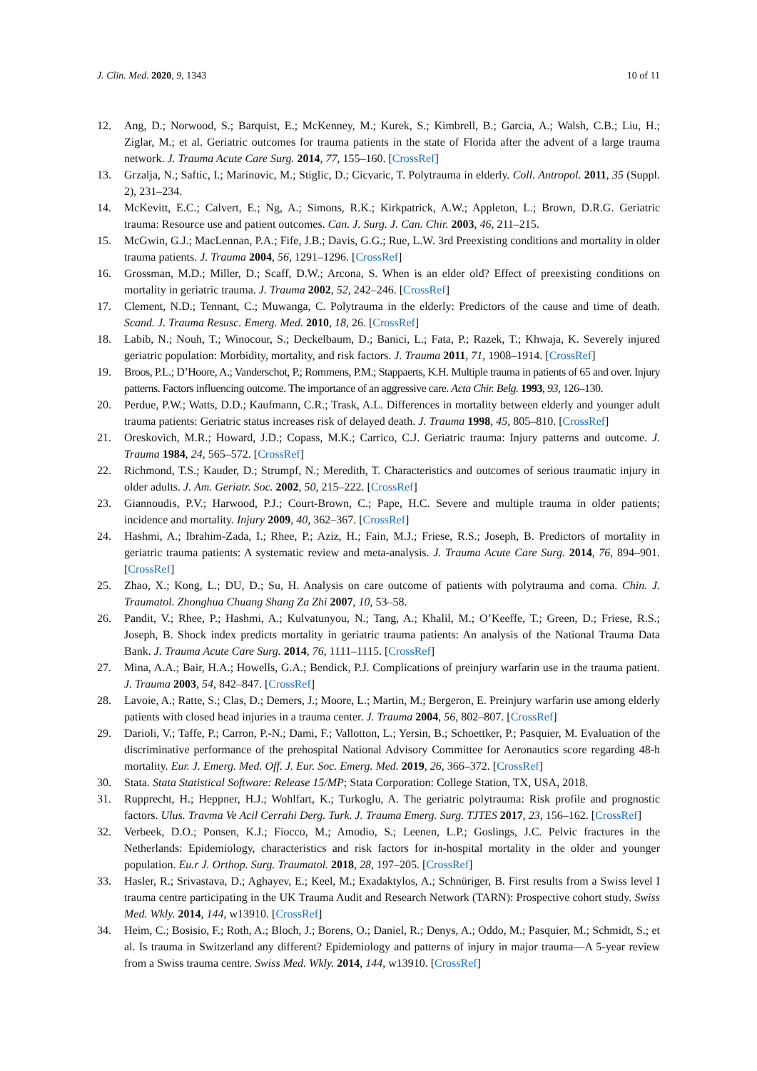J. Clin. Med. 2020, 9, 1343 10 of 11
12. Ang, D.; Norwood, S.; Barquist, E.; McKenney, M.; Kurek, S.; Kimbrell, B.; Garcia, A.; Walsh, C.B.; Liu, H.; Ziglar, M.; et al. Geriatric outcomes for trauma patients in the state of Florida after the advent of a large trauma network. J. Trauma Acute Care Surg. 2014, 77, 155–160. [CrossRef]
13. Grzalja, N.; Saftic, I.; Marinovic, M.; Stiglic, D.; Cicvaric, T. Polytrauma in elderly. Coll. Antropol. 2011, 35 (Suppl. 2), 231–234.
14. McKevitt, E.C.; Calvert, E.; Ng, A.; Simons, R.K.; Kirkpatrick, A.W.; Appleton, L.; Brown, D.R.G. Geriatric trauma: Resource use and patient outcomes. Can. J. Surg. J. Can. Chir. 2003, 46, 211–215.
15. McGwin, G.J.; MacLennan, P.A.; Fife, J.B.; Davis, G.G.; Rue, L.W. 3rd Preexisting conditions and mortality in older trauma patients. J. Trauma 2004, 56, 1291–1296. [CrossRef]
16. Grossman, M.D.; Miller, D.; Scaff, D.W.; Arcona, S. When is an elder old? Effect of preexisting conditions on mortality in geriatric trauma. J. Trauma 2002, 52, 242–246. [CrossRef]
17. Clement, N.D.; Tennant, C.; Muwanga, C. Polytrauma in the elderly: Predictors of the cause and time of death. Scand. J. Trauma Resusc. Emerg. Med. 2010, 18, 26. [CrossRef]
18. Labib, N.; Nouh, T.; Winocour, S.; Deckelbaum, D.; Banici, L.; Fata, P.; Razek, T.; Khwaja, K. Severely injured geriatric population: Morbidity, mortality, and risk factors. J. Trauma 2011, 71, 1908–1914. [CrossRef]
19. Broos, P.L.; D’Hoore, A.; Vanderschot, P.; Rommens, P.M.; Stappaerts, K.H. Multiple trauma in patients of 65 and over. Injury patterns. Factors influencing outcome. The importance of an aggressive care. Acta Chir. Belg. 1993, 93, 126–130.
20. Perdue, P.W.; Watts, D.D.; Kaufmann, C.R.; Trask, A.L. Differences in mortality between elderly and younger adult trauma patients: Geriatric status increases risk of delayed death. J. Trauma 1998, 45, 805–810. [CrossRef]
21. Oreskovich, M.R.; Howard, J.D.; Copass, M.K.; Carrico, C.J. Geriatric trauma: Injury patterns and outcome. J. Trauma 1984, 24, 565–572. [CrossRef]
22. Richmond, T.S.; Kauder, D.; Strumpf, N.; Meredith, T. Characteristics and outcomes of serious traumatic injury in older adults. J. Am. Geriatr. Soc. 2002, 50, 215–222. [CrossRef]
23. Giannoudis, P.V.; Harwood, P.J.; Court-Brown, C.; Pape, H.C. Severe and multiple trauma in older patients; incidence and mortality. Injury 2009, 40, 362–367. [CrossRef]
24. Hashmi, A.; Ibrahim-Zada, I.; Rhee, P.; Aziz, H.; Fain, M.J.; Friese, R.S.; Joseph, B. Predictors of mortality in geriatric trauma patients: A systematic review and meta-analysis. J. Trauma Acute Care Surg. 2014, 76, 894–901. [CrossRef]
25. Zhao, X.; Kong, L.; DU, D.; Su, H. Analysis on care outcome of patients with polytrauma and coma. Chin. J. Traumatol. Zhonghua Chuang Shang Za Zhi 2007, 10, 53–58.
26. Pandit, V.; Rhee, P.; Hashmi, A.; Kulvatunyou, N.; Tang, A.; Khalil, M.; O’Keeffe, T.; Green, D.; Friese, R.S.; Joseph, B. Shock index predicts mortality in geriatric trauma patients: An analysis of the National Trauma Data Bank. J. Trauma Acute Care Surg. 2014, 76, 1111–1115. [CrossRef]
27. Mina, A.A.; Bair, H.A.; Howells, G.A.; Bendick, P.J. Complications of preinjury warfarin use in the trauma patient. J. Trauma 2003, 54, 842–847. [CrossRef]
28. Lavoie, A.; Ratte, S.; Clas, D.; Demers, J.; Moore, L.; Martin, M.; Bergeron, E. Preinjury warfarin use among elderly patients with closed head injuries in a trauma center. J. Trauma 2004, 56, 802–807. [CrossRef]
29. Darioli, V.; Taffe, P.; Carron, P.-N.; Dami, F.; Vallotton, L.; Yersin, B.; Schoettker, P.; Pasquier, M. Evaluation of the discriminative performance of the prehospital National Advisory Committee for Aeronautics score regarding 48-h mortality. Eur. J. Emerg. Med. Off. J. Eur. Soc. Emerg. Med. 2019, 26, 366–372. [CrossRef]
30. Stata. Stata Statistical Software: Release 15/MP; Stata Corporation: College Station, TX, USA, 2018.
31. Rupprecht, H.; Heppner, H.J.; Wohlfart, K.; Turkoglu, A. The geriatric polytrauma: Risk profile and prognostic factors. Ulus. Travma Ve Acil Cerrahi Derg. Turk. J. Trauma Emerg. Surg. TJTES 2017, 23, 156–162. [CrossRef]
32. Verbeek, D.O.; Ponsen, K.J.; Fiocco, M.; Amodio, S.; Leenen, L.P.; Goslings, J.C. Pelvic fractures in the Netherlands: Epidemiology, characteristics and risk factors for in-hospital mortality in the older and younger population. Eu.r J. Orthop. Surg. Traumatol. 2018, 28, 197–205. [CrossRef]
33. Hasler, R.; Srivastava, D.; Aghayev, E.; Keel, M.; Exadaktylos, A.; Schnüriger, B. First results from a Swiss level I trauma centre participating in the UK Trauma Audit and Research Network (TARN): Prospective cohort study. Swiss Med. Wkly. 2014, 144, w13910. [CrossRef]
34. Heim, C.; Bosisio, F.; Roth, A.; Bloch, J.; Borens, O.; Daniel, R.; Denys, A.; Oddo, M.; Pasquier, M.; Schmidt, S.; et al. Is trauma in Switzerland any different? Epidemiology and patterns of injury in major trauma—A 5-year review from a Swiss trauma centre. Swiss Med. Wkly. 2014, 144, w13910. [CrossRef]